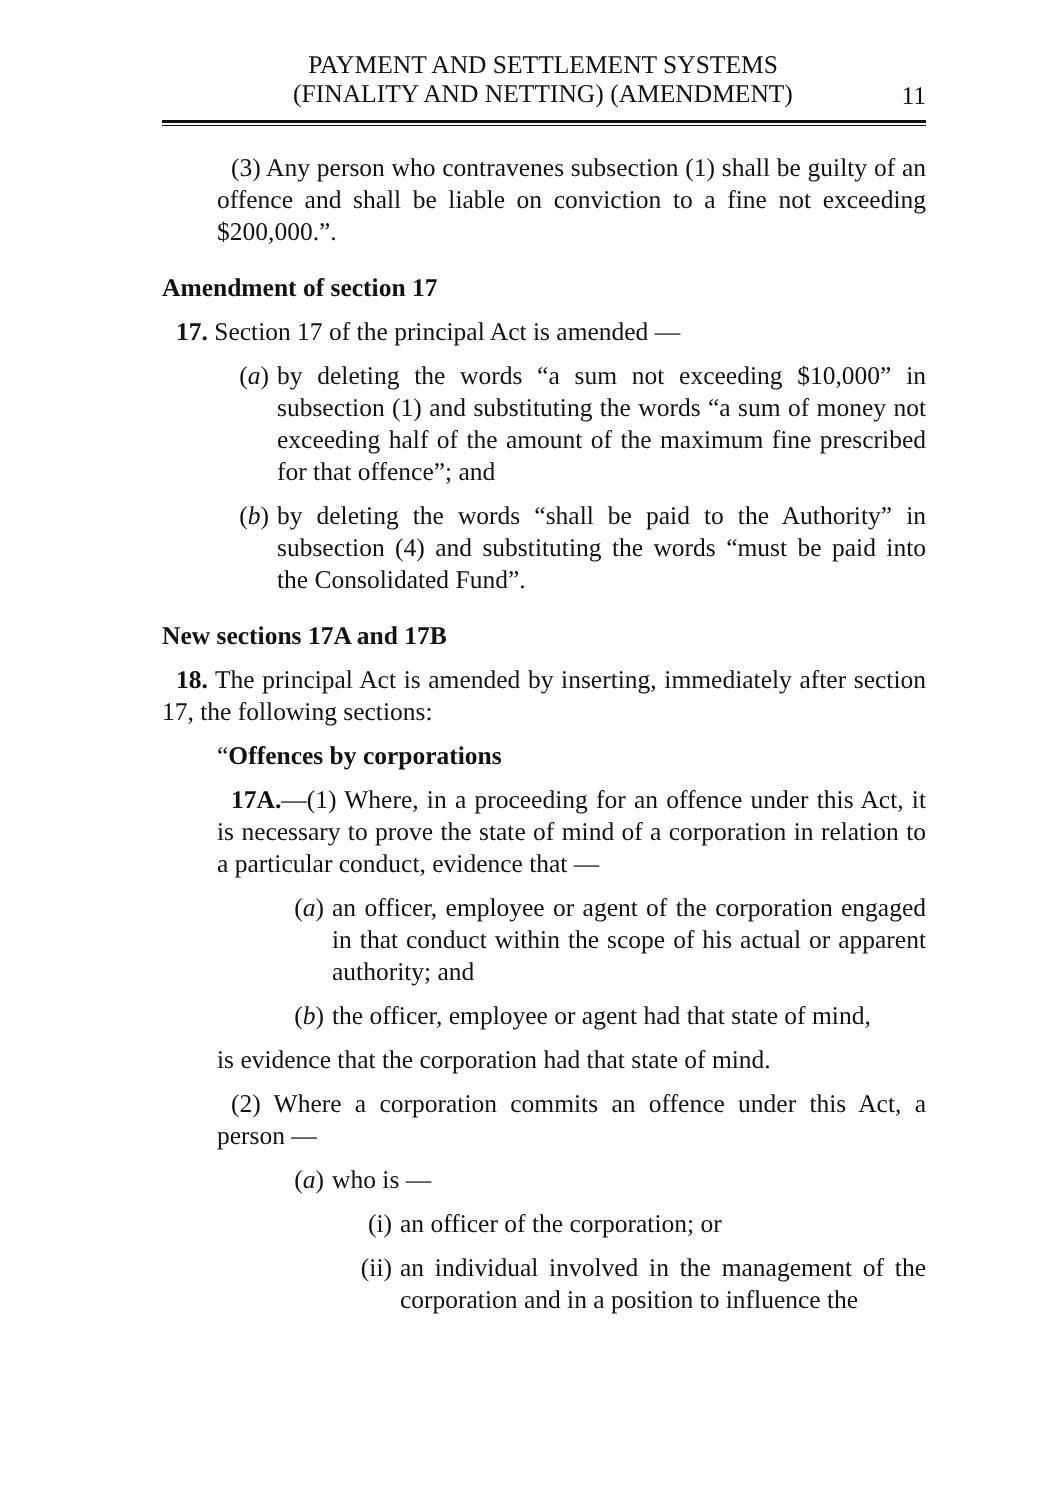PAYMENT AND SETTLEMENT SYSTEMS
(FINALITY AND NETTING) (AMENDMENT)
11
(3) Any person who contravenes subsection (1) shall be guilty of an offence and shall be liable on conviction to a fine not exceeding $200,000.”.
Amendment of section 17
17. Section 17 of the principal Act is amended —
(a) by deleting the words “a sum not exceeding $10,000” in subsection (1) and substituting the words “a sum of money not exceeding half of the amount of the maximum fine prescribed for that offence”; and
(b) by deleting the words “shall be paid to the Authority” in subsection (4) and substituting the words “must be paid into the Consolidated Fund”.
New sections 17A and 17B
18. The principal Act is amended by inserting, immediately after section 17, the following sections:
“Offences by corporations
17A.—(1) Where, in a proceeding for an offence under this Act, it is necessary to prove the state of mind of a corporation in relation to a particular conduct, evidence that —
(a) an officer, employee or agent of the corporation engaged in that conduct within the scope of his actual or apparent authority; and
(b) the officer, employee or agent had that state of mind,
is evidence that the corporation had that state of mind.
(2) Where a corporation commits an offence under this Act, a person —
(a) who is —
(i) an officer of the corporation; or
(ii) an individual involved in the management of the corporation and in a position to influence the